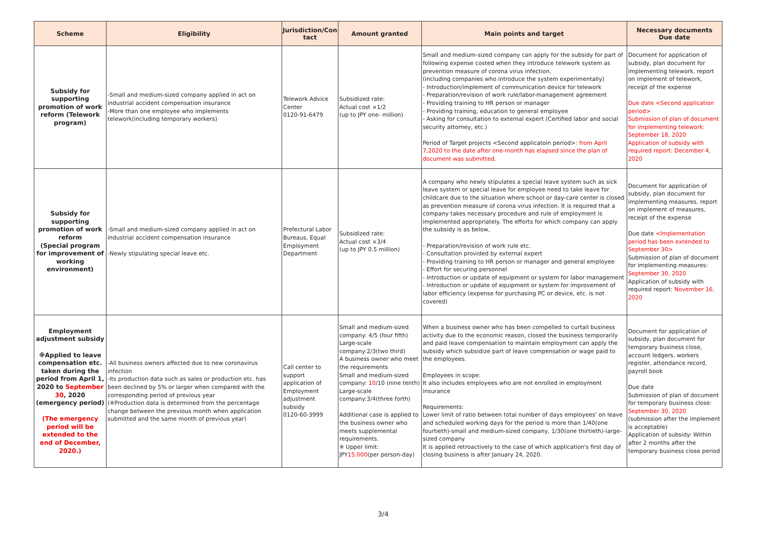| Scheme | Eligibility | Jurisdiction/Con tact | Amount granted | Main points and target | Necessary documents Due date |
| --- | --- | --- | --- | --- | --- |
| Subsidy for supporting promotion of work reform (Telework program) | -Small and medium-sized company applied in act on industrial accident compensation insurance -More than one employee who implements telework(including temporary workers) | Telework Advice Center 0120-91-6479 | Subsidized rate: Actual cost ×1/2 (up to JPY one- million) | Small and medium-sized company can apply for the subsidy for part of following expense costed when they introduce telework system as prevention measure of corona virus infection, (including companies who introduce the system experimentally) - Introduction/implement of communication device for telework - Preparation/revision of work rule/labor-management agreement - Providing training to HR person or manager - Providing training, education to general employee - Asking for consultation to external expert (Certified labor and social security attorney, etc.) Period of Target projects <Second applicatoin period>: from April 7,2020 to the date after one-month has elapsed since the plan of document was submitted. | Document for application of subsidy, plan document for implementing telework, report on implement of telework, receipt of the expense Due date <Second application period> Submission of plan of document for implementing telework: September 18, 2020 Application of subsidy with required report: December 4, 2020 |
| Subsidy for supporting promotion of work reform (Special program for improvement of working environment) | -Small and medium-sized company applied in act on industrial accident compensation insurance -Newly stipulating special leave etc. | Prefectural Labor Bureaus, Equal Employment Department | Subsidized rate: Actual cost ×3/4 (up to JPY 0.5 million) | A company who newly stipulates a special leave system such as sick leave system or special leave for employee need to take leave for childcare due to the situation where school or day-care center is closed as prevention measure of corona virus infection. It is required that a company takes necessary procedure and rule of employment is implemented appropriately. The efforts for which company can apply the subsidy is as below, - Preparation/revision of work rule etc. - Consultation provided by external expert - Providing training to HR person or manager and general employee - Effort for securing personnel - Introduction or update of equipment or system for labor management - Introduction or update of equipment or system for improvement of labor efficiency (expense for purchasing PC or device, etc. is not covered) | Document for application of subsidy, plan document for implementing measures, report on implement of measures, receipt of the expense Due date <Implementation period has been extended to September 30> Submission of plan of document for implementing measures: September 30, 2020 Application of subsidy with required report: November 16, 2020 |
| Employment adjustment subsidy ※Applied to leave compensation etc. taken during the period from April 1, 2020 to September 30 , 2020 (emergency period) (The emergency period will be extended to the end of December, 2020.) | -All business owners affected due to new coronavirus infection -Its production data such as sales or production etc. has been declined by 5% or larger when compared with the corresponding period of previous year (※Production data is determined from the percentage change between the previous month when application submitted and the same month of previous year) | Call center to support application of Employment adjustment subsidy 0120-60-3999 | Small and medium-sized company: 4/5 (four fifth) Large-scale company:2/3(two third) A business owner who meet the requirements Small and medium-sized company: 10 /10 (nine tenth) Large-scale company:3/4(three forth) Additional case is applied to the business owner who meets supplemental requirements. ※ Upper limit: JPY 15,000 (per person-day) | When a business owner who has been compelled to curtail business activity due to the economic reason, closed the business temporarily and paid leave compensation to maintain employment can apply the subsidy which subsidize part of leave compensation or wage paid to the employees. Employees in scope: It also includes employees who are not enrolled in employment insurance Requirements: Lower limit of ratio between total number of days employees' on leave and scheduled working days for the period is more than 1/40(one fourtieth)-small and medium-sized company, 1/30(one thirtieth)-large-sized company It is applied retroactively to the case of which application's first day of closing business is after January 24, 2020. | Document for application of subsidy, plan document for temporary business close, account ledgers, workers register, attendance record, payroll book Due date Submission of plan of document for temporary business close: September 30, 2020 (submission after the implement is acceptable) Application of subsidy: Within after 2 months after the temporary business close period |
3/4